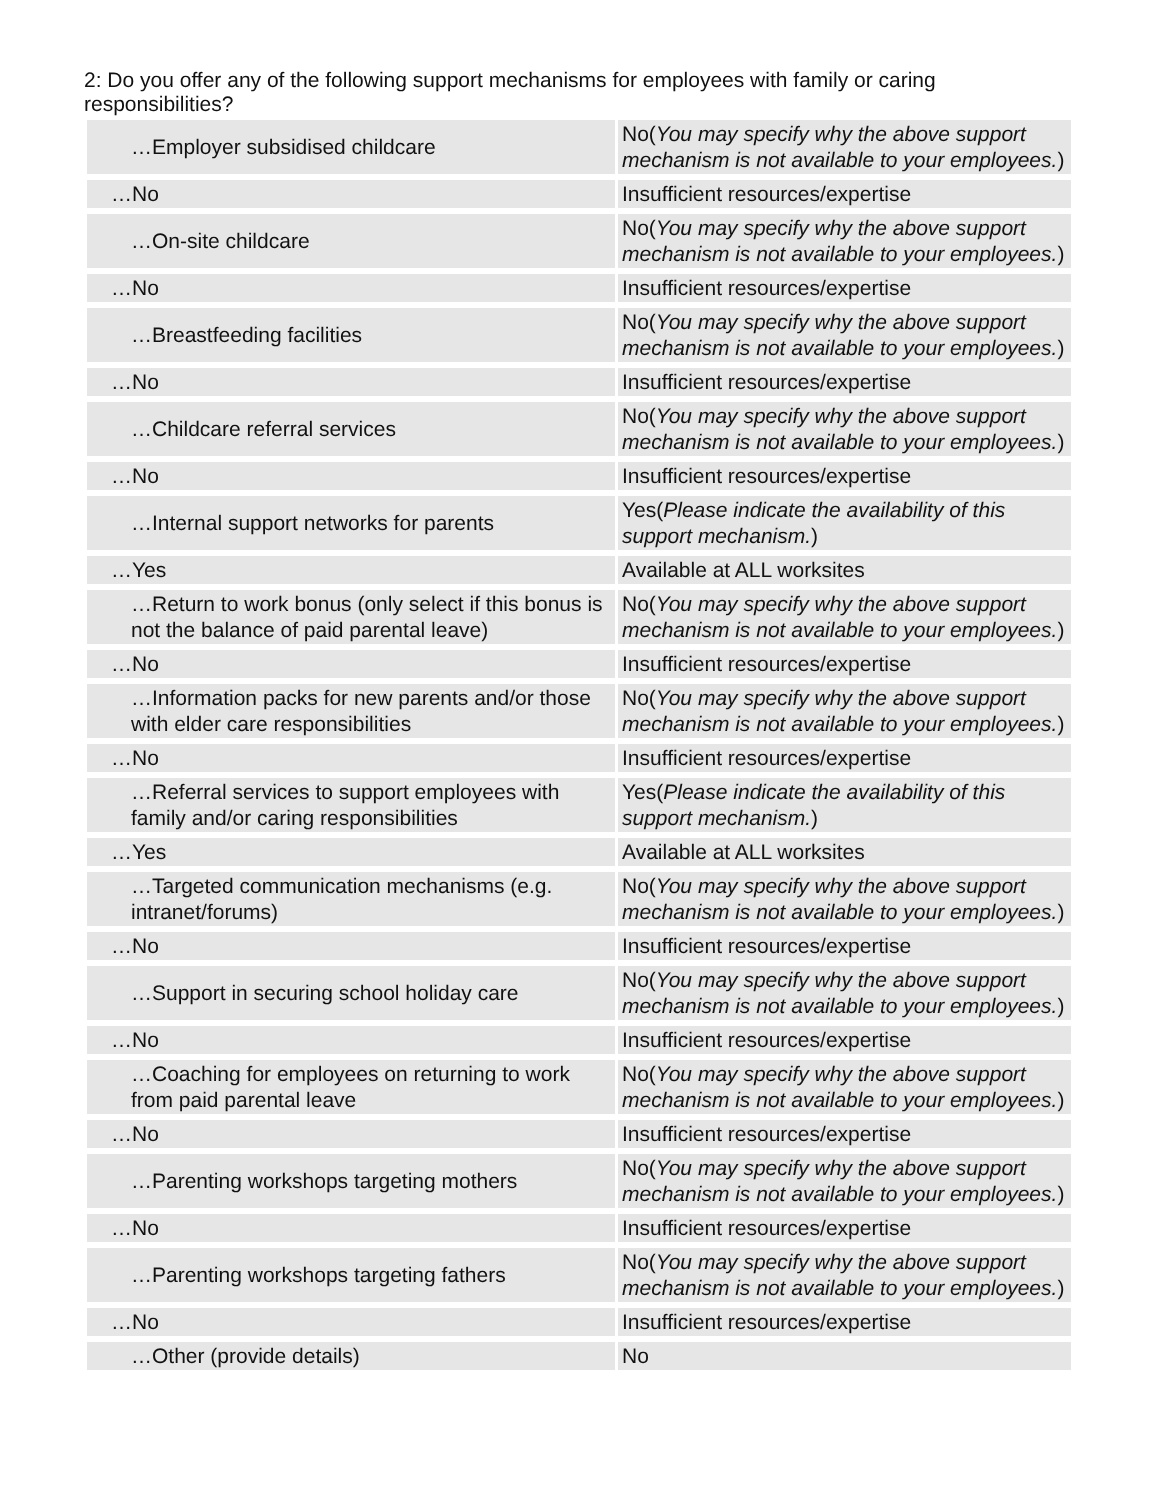2: Do you offer any of the following support mechanisms for employees with family or caring responsibilities?
| …Employer subsidised childcare | No( You may specify why the above support mechanism is not available to your employees. ) |
| …No | Insufficient resources/expertise |
| …On-site childcare | No( You may specify why the above support mechanism is not available to your employees. ) |
| …No | Insufficient resources/expertise |
| …Breastfeeding facilities | No( You may specify why the above support mechanism is not available to your employees. ) |
| …No | Insufficient resources/expertise |
| …Childcare referral services | No( You may specify why the above support mechanism is not available to your employees. ) |
| …No | Insufficient resources/expertise |
| …Internal support networks for parents | Yes( Please indicate the availability of this support mechanism. ) |
| …Yes | Available at ALL worksites |
| …Return to work bonus (only select if this bonus is not the balance of paid parental leave) | No( You may specify why the above support mechanism is not available to your employees. ) |
| …No | Insufficient resources/expertise |
| …Information packs for new parents and/or those with elder care responsibilities | No( You may specify why the above support mechanism is not available to your employees. ) |
| …No | Insufficient resources/expertise |
| …Referral services to support employees with family and/or caring responsibilities | Yes( Please indicate the availability of this support mechanism. ) |
| …Yes | Available at ALL worksites |
| …Targeted communication mechanisms (e.g. intranet/forums) | No( You may specify why the above support mechanism is not available to your employees. ) |
| …No | Insufficient resources/expertise |
| …Support in securing school holiday care | No( You may specify why the above support mechanism is not available to your employees. ) |
| …No | Insufficient resources/expertise |
| …Coaching for employees on returning to work from paid parental leave | No( You may specify why the above support mechanism is not available to your employees. ) |
| …No | Insufficient resources/expertise |
| …Parenting workshops targeting mothers | No( You may specify why the above support mechanism is not available to your employees. ) |
| …No | Insufficient resources/expertise |
| …Parenting workshops targeting fathers | No( You may specify why the above support mechanism is not available to your employees. ) |
| …No | Insufficient resources/expertise |
| …Other (provide details) | No |